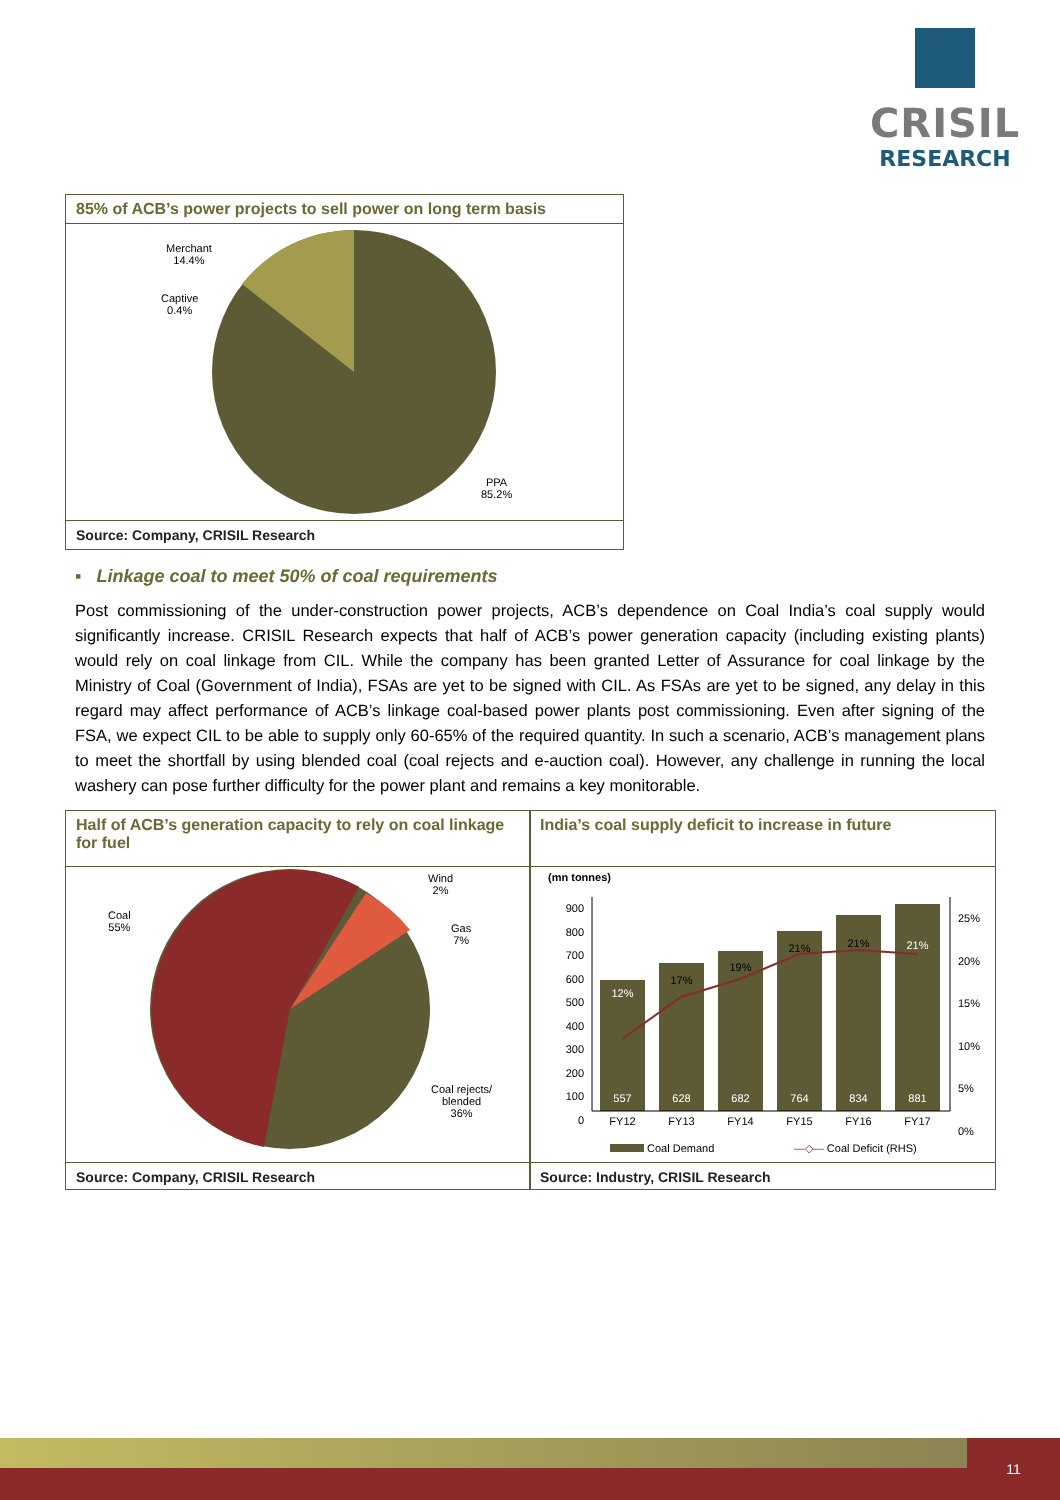CRISIL
RESEARCH
85% of ACB’s power projects to sell power on long term basis
Merchant
14.4%
Captive
0.4%
PPA
85.2%
Source: Company, CRISIL Research
▪ Linkage coal to meet 50% of coal requirements
Post commissioning of the under-construction power projects, ACB’s dependence on Coal India’s coal supply would significantly increase. CRISIL Research expects that half of ACB’s power generation capacity (including existing plants) would rely on coal linkage from CIL. While the company has been granted Letter of Assurance for coal linkage by the Ministry of Coal (Government of India), FSAs are yet to be signed with CIL. As FSAs are yet to be signed, any delay in this regard may affect performance of ACB’s linkage coal-based power plants post commissioning. Even after signing of the FSA, we expect CIL to be able to supply only 60-65% of the required quantity. In such a scenario, ACB’s management plans to meet the shortfall by using blended coal (coal rejects and e-auction coal). However, any challenge in running the local washery can pose further difficulty for the power plant and remains a key monitorable.
Half of ACB’s generation capacity to rely on coal linkage for fuel
Coal
55%
Wind
2%
Gas
7%
Coal rejects/
blended
36%
Source: Company, CRISIL Research
India’s coal supply deficit to increase in future
(mn tonnes)
900
800
700
600
500
400
300
200
100
0
25%
20%
15%
10%
5%
0%
557 628 682 764 834 881
12% 17% 19% 21% 21% 21%
FY12 FY13 FY14 FY15 FY16 FY17
Coal Demand —◇— Coal Deficit (RHS)
Source: Industry, CRISIL Research
11